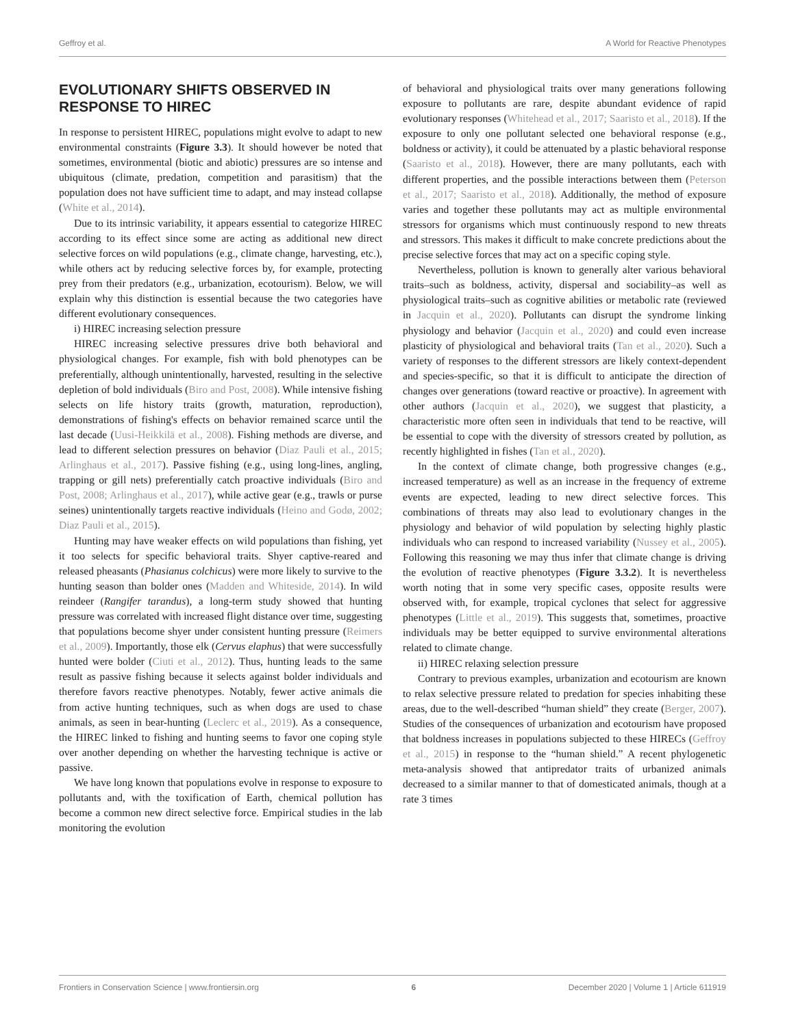Geffroy et al. A World for Reactive Phenotypes
EVOLUTIONARY SHIFTS OBSERVED IN RESPONSE TO HIREC
In response to persistent HIREC, populations might evolve to adapt to new environmental constraints (Figure 3.3). It should however be noted that sometimes, environmental (biotic and abiotic) pressures are so intense and ubiquitous (climate, predation, competition and parasitism) that the population does not have sufficient time to adapt, and may instead collapse (White et al., 2014).
Due to its intrinsic variability, it appears essential to categorize HIREC according to its effect since some are acting as additional new direct selective forces on wild populations (e.g., climate change, harvesting, etc.), while others act by reducing selective forces by, for example, protecting prey from their predators (e.g., urbanization, ecotourism). Below, we will explain why this distinction is essential because the two categories have different evolutionary consequences.
i) HIREC increasing selection pressure
HIREC increasing selective pressures drive both behavioral and physiological changes. For example, fish with bold phenotypes can be preferentially, although unintentionally, harvested, resulting in the selective depletion of bold individuals (Biro and Post, 2008). While intensive fishing selects on life history traits (growth, maturation, reproduction), demonstrations of fishing's effects on behavior remained scarce until the last decade (Uusi-Heikkilä et al., 2008). Fishing methods are diverse, and lead to different selection pressures on behavior (Diaz Pauli et al., 2015; Arlinghaus et al., 2017). Passive fishing (e.g., using long-lines, angling, trapping or gill nets) preferentially catch proactive individuals (Biro and Post, 2008; Arlinghaus et al., 2017), while active gear (e.g., trawls or purse seines) unintentionally targets reactive individuals (Heino and Godø, 2002; Diaz Pauli et al., 2015).
Hunting may have weaker effects on wild populations than fishing, yet it too selects for specific behavioral traits. Shyer captive-reared and released pheasants (Phasianus colchicus) were more likely to survive to the hunting season than bolder ones (Madden and Whiteside, 2014). In wild reindeer (Rangifer tarandus), a long-term study showed that hunting pressure was correlated with increased flight distance over time, suggesting that populations become shyer under consistent hunting pressure (Reimers et al., 2009). Importantly, those elk (Cervus elaphus) that were successfully hunted were bolder (Ciuti et al., 2012). Thus, hunting leads to the same result as passive fishing because it selects against bolder individuals and therefore favors reactive phenotypes. Notably, fewer active animals die from active hunting techniques, such as when dogs are used to chase animals, as seen in bear-hunting (Leclerc et al., 2019). As a consequence, the HIREC linked to fishing and hunting seems to favor one coping style over another depending on whether the harvesting technique is active or passive.
We have long known that populations evolve in response to exposure to pollutants and, with the toxification of Earth, chemical pollution has become a common new direct selective force. Empirical studies in the lab monitoring the evolution
of behavioral and physiological traits over many generations following exposure to pollutants are rare, despite abundant evidence of rapid evolutionary responses (Whitehead et al., 2017; Saaristo et al., 2018). If the exposure to only one pollutant selected one behavioral response (e.g., boldness or activity), it could be attenuated by a plastic behavioral response (Saaristo et al., 2018). However, there are many pollutants, each with different properties, and the possible interactions between them (Peterson et al., 2017; Saaristo et al., 2018). Additionally, the method of exposure varies and together these pollutants may act as multiple environmental stressors for organisms which must continuously respond to new threats and stressors. This makes it difficult to make concrete predictions about the precise selective forces that may act on a specific coping style.
Nevertheless, pollution is known to generally alter various behavioral traits–such as boldness, activity, dispersal and sociability–as well as physiological traits–such as cognitive abilities or metabolic rate (reviewed in Jacquin et al., 2020). Pollutants can disrupt the syndrome linking physiology and behavior (Jacquin et al., 2020) and could even increase plasticity of physiological and behavioral traits (Tan et al., 2020). Such a variety of responses to the different stressors are likely context-dependent and species-specific, so that it is difficult to anticipate the direction of changes over generations (toward reactive or proactive). In agreement with other authors (Jacquin et al., 2020), we suggest that plasticity, a characteristic more often seen in individuals that tend to be reactive, will be essential to cope with the diversity of stressors created by pollution, as recently highlighted in fishes (Tan et al., 2020).
In the context of climate change, both progressive changes (e.g., increased temperature) as well as an increase in the frequency of extreme events are expected, leading to new direct selective forces. This combinations of threats may also lead to evolutionary changes in the physiology and behavior of wild population by selecting highly plastic individuals who can respond to increased variability (Nussey et al., 2005). Following this reasoning we may thus infer that climate change is driving the evolution of reactive phenotypes (Figure 3.3.2). It is nevertheless worth noting that in some very specific cases, opposite results were observed with, for example, tropical cyclones that select for aggressive phenotypes (Little et al., 2019). This suggests that, sometimes, proactive individuals may be better equipped to survive environmental alterations related to climate change.
ii) HIREC relaxing selection pressure
Contrary to previous examples, urbanization and ecotourism are known to relax selective pressure related to predation for species inhabiting these areas, due to the well-described “human shield” they create (Berger, 2007). Studies of the consequences of urbanization and ecotourism have proposed that boldness increases in populations subjected to these HIRECs (Geffroy et al., 2015) in response to the “human shield.” A recent phylogenetic meta-analysis showed that antipredator traits of urbanized animals decreased to a similar manner to that of domesticated animals, though at a rate 3 times
Frontiers in Conservation Science | www.frontiersin.org 6 December 2020 | Volume 1 | Article 611919